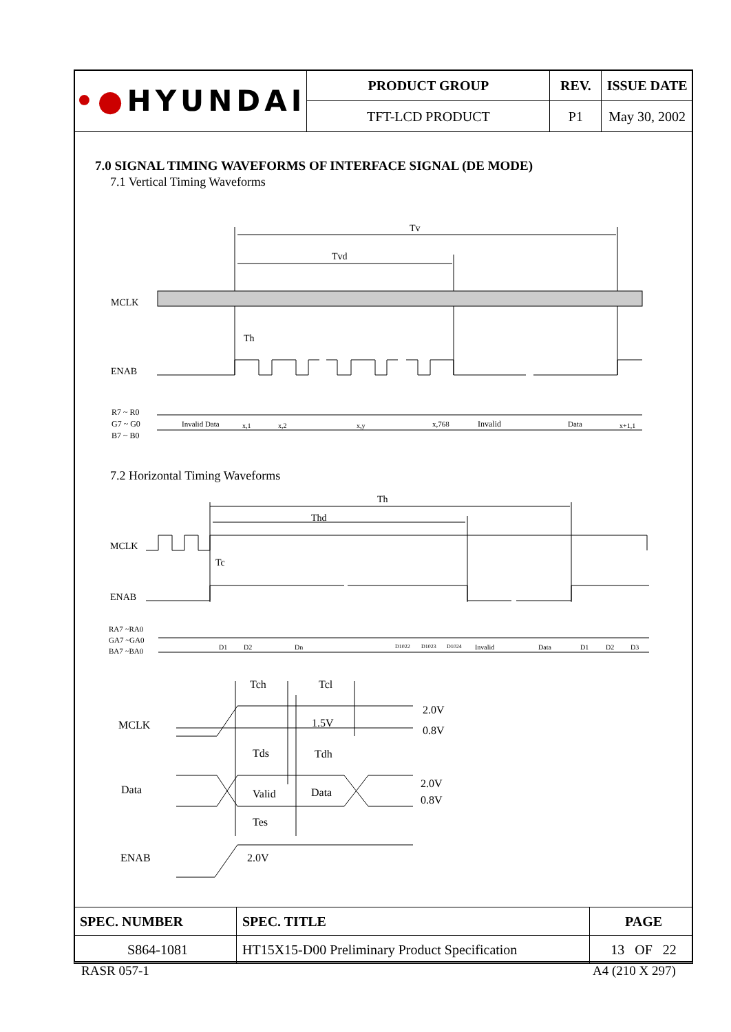| •● HYUNDAI | PRODUCT GROUP | REV. | ISSUE DATE |
| | TFT-LCD PRODUCT | P1 | May 30, 2002 |
7.0 SIGNAL TIMING WAVEFORMS OF INTERFACE SIGNAL (DE MODE)
7.1 Vertical Timing Waveforms
Tv
Tvd
MCLK
Th
ENAB
R7 ~ R0
G7 ~ G0
B7 ~ B0
Invalid Data
x,1
x,2
x,y
x,768
Invalid
Data
x+1,1
7.2 Horizontal Timing Waveforms
Th
Thd
MCLK
Tc
ENAB
RA7 ~RA0
GA7 ~GA0
BA7 ~BA0
D1
D2
Dn
D1022
D1023
D1024
Invalid
Data
D1
D2
D3
Tch
Tcl
MCLK
1.5V
2.0V
0.8V
Tds
Tdh
Data
Valid
Data
2.0V
0.8V
Tes
ENAB
2.0V
| SPEC. NUMBER | SPEC. TITLE | PAGE |
| S864-1081 | HT15X15-D00 Preliminary Product Specification | 13 OF 22 |
RASR 057-1 A4 (210 X 297)